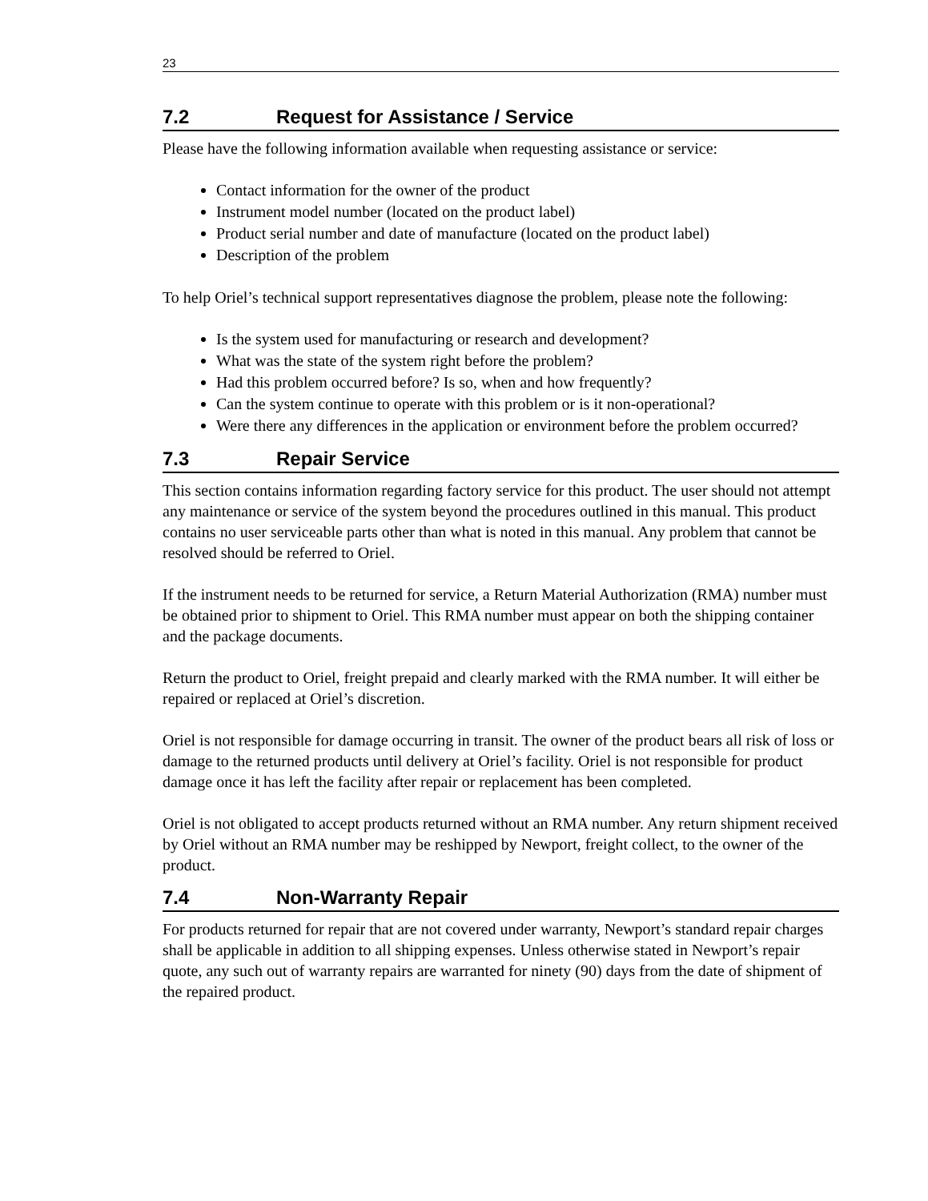23
7.2 Request for Assistance / Service
Please have the following information available when requesting assistance or service:
Contact information for the owner of the product
Instrument model number (located on the product label)
Product serial number and date of manufacture (located on the product label)
Description of the problem
To help Oriel’s technical support representatives diagnose the problem, please note the following:
Is the system used for manufacturing or research and development?
What was the state of the system right before the problem?
Had this problem occurred before? Is so, when and how frequently?
Can the system continue to operate with this problem or is it non-operational?
Were there any differences in the application or environment before the problem occurred?
7.3 Repair Service
This section contains information regarding factory service for this product. The user should not attempt any maintenance or service of the system beyond the procedures outlined in this manual. This product contains no user serviceable parts other than what is noted in this manual. Any problem that cannot be resolved should be referred to Oriel.
If the instrument needs to be returned for service, a Return Material Authorization (RMA) number must be obtained prior to shipment to Oriel. This RMA number must appear on both the shipping container and the package documents.
Return the product to Oriel, freight prepaid and clearly marked with the RMA number. It will either be repaired or replaced at Oriel’s discretion.
Oriel is not responsible for damage occurring in transit. The owner of the product bears all risk of loss or damage to the returned products until delivery at Oriel’s facility. Oriel is not responsible for product damage once it has left the facility after repair or replacement has been completed.
Oriel is not obligated to accept products returned without an RMA number. Any return shipment received by Oriel without an RMA number may be reshipped by Newport, freight collect, to the owner of the product.
7.4 Non-Warranty Repair
For products returned for repair that are not covered under warranty, Newport’s standard repair charges shall be applicable in addition to all shipping expenses. Unless otherwise stated in Newport’s repair quote, any such out of warranty repairs are warranted for ninety (90) days from the date of shipment of the repaired product.